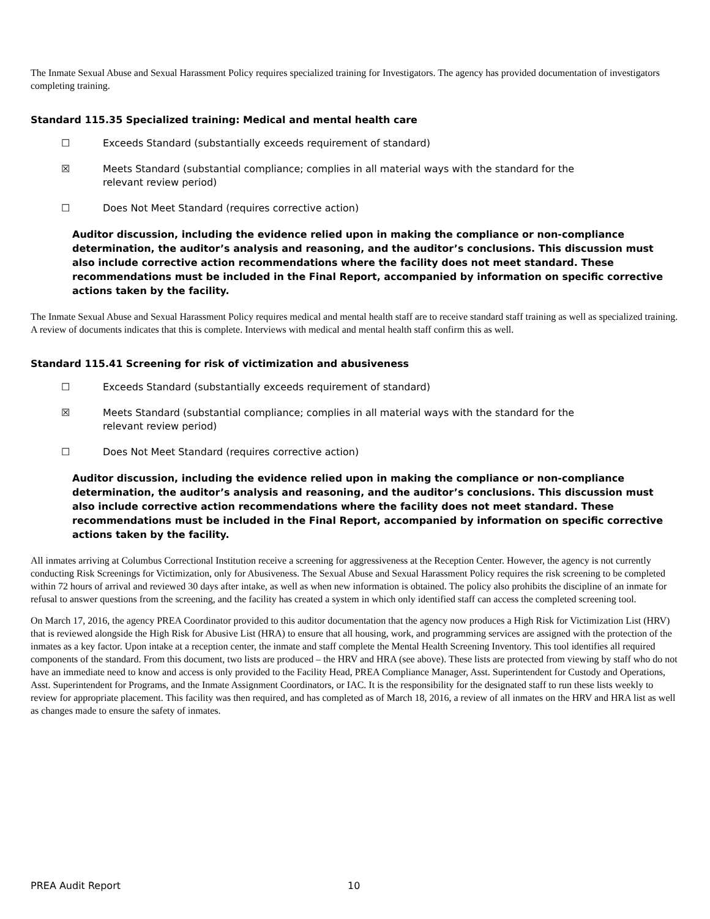The Inmate Sexual Abuse and Sexual Harassment Policy requires specialized training for Investigators. The agency has provided documentation of investigators completing training.
Standard 115.35 Specialized training: Medical and mental health care
☐ Exceeds Standard (substantially exceeds requirement of standard)
☒ Meets Standard (substantial compliance; complies in all material ways with the standard for the relevant review period)
☐ Does Not Meet Standard (requires corrective action)
Auditor discussion, including the evidence relied upon in making the compliance or non-compliance determination, the auditor’s analysis and reasoning, and the auditor’s conclusions. This discussion must also include corrective action recommendations where the facility does not meet standard. These recommendations must be included in the Final Report, accompanied by information on specific corrective actions taken by the facility.
The Inmate Sexual Abuse and Sexual Harassment Policy requires medical and mental health staff are to receive standard staff training as well as specialized training. A review of documents indicates that this is complete. Interviews with medical and mental health staff confirm this as well.
Standard 115.41 Screening for risk of victimization and abusiveness
☐ Exceeds Standard (substantially exceeds requirement of standard)
☒ Meets Standard (substantial compliance; complies in all material ways with the standard for the relevant review period)
☐ Does Not Meet Standard (requires corrective action)
Auditor discussion, including the evidence relied upon in making the compliance or non-compliance determination, the auditor’s analysis and reasoning, and the auditor’s conclusions. This discussion must also include corrective action recommendations where the facility does not meet standard. These recommendations must be included in the Final Report, accompanied by information on specific corrective actions taken by the facility.
All inmates arriving at Columbus Correctional Institution receive a screening for aggressiveness at the Reception Center. However, the agency is not currently conducting Risk Screenings for Victimization, only for Abusiveness. The Sexual Abuse and Sexual Harassment Policy requires the risk screening to be completed within 72 hours of arrival and reviewed 30 days after intake, as well as when new information is obtained. The policy also prohibits the discipline of an inmate for refusal to answer questions from the screening, and the facility has created a system in which only identified staff can access the completed screening tool.
On March 17, 2016, the agency PREA Coordinator provided to this auditor documentation that the agency now produces a High Risk for Victimization List (HRV) that is reviewed alongside the High Risk for Abusive List (HRA) to ensure that all housing, work, and programming services are assigned with the protection of the inmates as a key factor. Upon intake at a reception center, the inmate and staff complete the Mental Health Screening Inventory. This tool identifies all required components of the standard. From this document, two lists are produced – the HRV and HRA (see above). These lists are protected from viewing by staff who do not have an immediate need to know and access is only provided to the Facility Head, PREA Compliance Manager, Asst. Superintendent for Custody and Operations, Asst. Superintendent for Programs, and the Inmate Assignment Coordinators, or IAC. It is the responsibility for the designated staff to run these lists weekly to review for appropriate placement. This facility was then required, and has completed as of March 18, 2016, a review of all inmates on the HRV and HRA list as well as changes made to ensure the safety of inmates.
PREA Audit Report 10